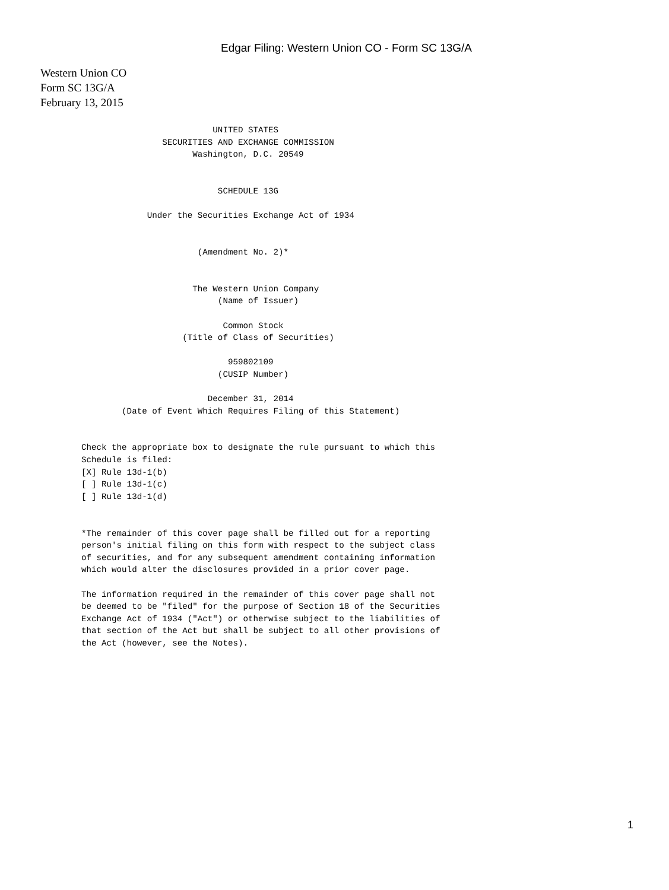Edgar Filing: Western Union CO - Form SC 13G/A
Western Union CO
Form SC 13G/A
February 13, 2015
                          UNITED STATES
                SECURITIES AND EXCHANGE COMMISSION
                      Washington, D.C. 20549


                           SCHEDULE 13G

             Under the Securities Exchange Act of 1934


                       (Amendment No. 2)*


                      The Western Union Company
                           (Name of Issuer)

                            Common Stock
                    (Title of Class of Securities)

                             959802109
                           (CUSIP Number)

                         December 31, 2014
        (Date of Event Which Requires Filing of this Statement)


Check the appropriate box to designate the rule pursuant to which this
Schedule is filed:
[X] Rule 13d-1(b)
[ ] Rule 13d-1(c)
[ ] Rule 13d-1(d)


*The remainder of this cover page shall be filled out for a reporting
person's initial filing on this form with respect to the subject class
of securities, and for any subsequent amendment containing information
which would alter the disclosures provided in a prior cover page.

The information required in the remainder of this cover page shall not
be deemed to be "filed" for the purpose of Section 18 of the Securities
Exchange Act of 1934 ("Act") or otherwise subject to the liabilities of
that section of the Act but shall be subject to all other provisions of
the Act (however, see the Notes).
1